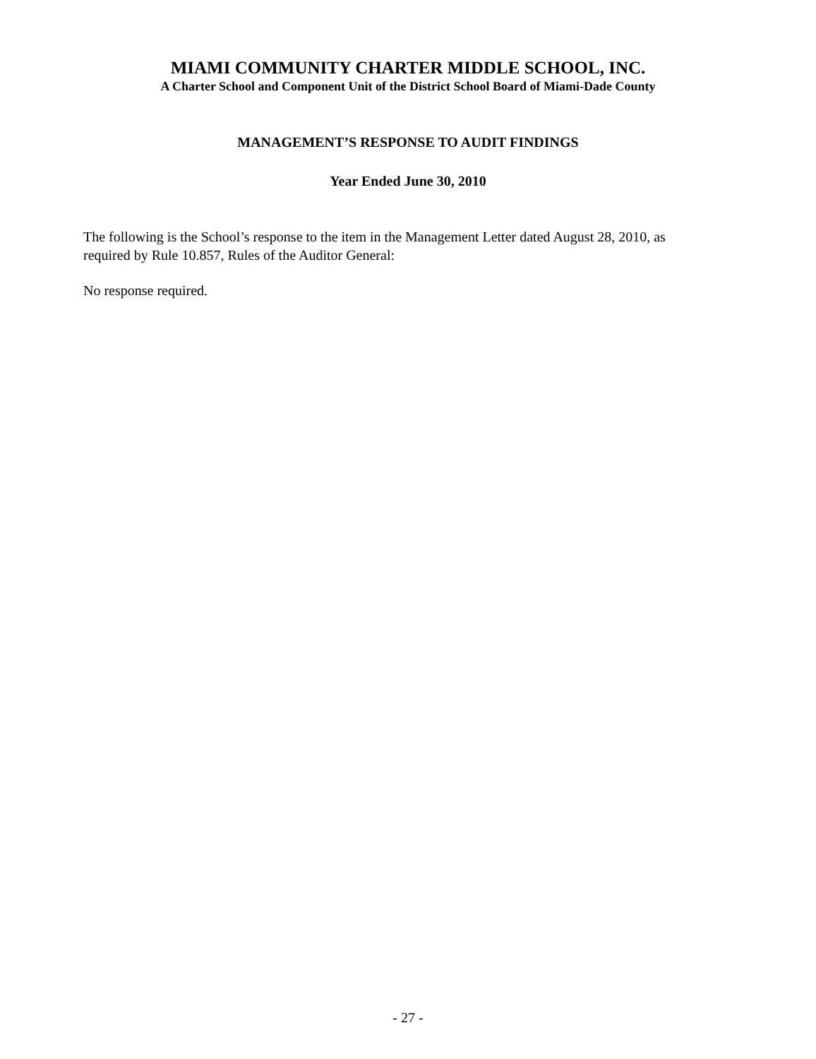MIAMI COMMUNITY CHARTER MIDDLE SCHOOL, INC.
A Charter School and Component Unit of the District School Board of Miami-Dade County
MANAGEMENT’S RESPONSE TO AUDIT FINDINGS
Year Ended June 30, 2010
The following is the School’s response to the item in the Management Letter dated August 28, 2010, as required by Rule 10.857, Rules of the Auditor General:
No response required.
- 27 -